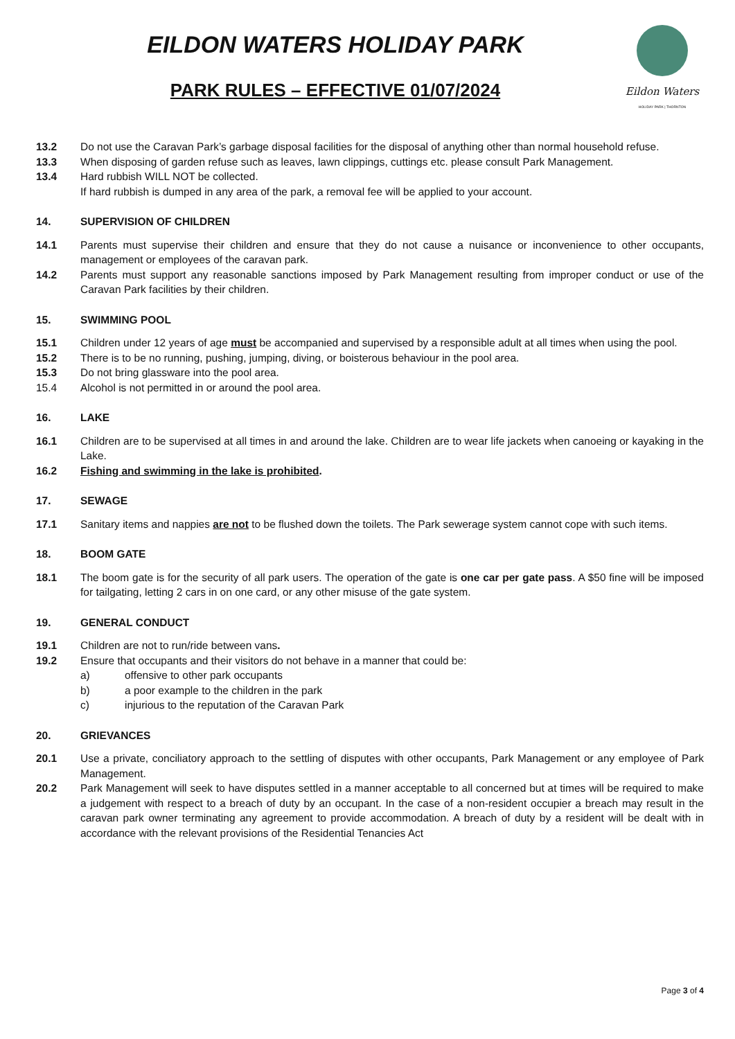EILDON WATERS HOLIDAY PARK
PARK RULES – EFFECTIVE 01/07/2024
Eildon Waters
HOLIDAY PARK | THORNTON
13.2 Do not use the Caravan Park’s garbage disposal facilities for the disposal of anything other than normal household refuse.
13.3 When disposing of garden refuse such as leaves, lawn clippings, cuttings etc. please consult Park Management.
13.4 Hard rubbish WILL NOT be collected.
If hard rubbish is dumped in any area of the park, a removal fee will be applied to your account.
14. SUPERVISION OF CHILDREN
14.1 Parents must supervise their children and ensure that they do not cause a nuisance or inconvenience to other occupants, management or employees of the caravan park.
14.2 Parents must support any reasonable sanctions imposed by Park Management resulting from improper conduct or use of the Caravan Park facilities by their children.
15. SWIMMING POOL
15.1 Children under 12 years of age must be accompanied and supervised by a responsible adult at all times when using the pool.
15.2 There is to be no running, pushing, jumping, diving, or boisterous behaviour in the pool area.
15.3 Do not bring glassware into the pool area.
15.4 Alcohol is not permitted in or around the pool area.
16. LAKE
16.1 Children are to be supervised at all times in and around the lake. Children are to wear life jackets when canoeing or kayaking in the Lake.
16.2 Fishing and swimming in the lake is prohibited.
17. SEWAGE
17.1 Sanitary items and nappies are not to be flushed down the toilets. The Park sewerage system cannot cope with such items.
18. BOOM GATE
18.1 The boom gate is for the security of all park users. The operation of the gate is one car per gate pass. A $50 fine will be imposed for tailgating, letting 2 cars in on one card, or any other misuse of the gate system.
19. GENERAL CONDUCT
19.1 Children are not to run/ride between vans.
19.2 Ensure that occupants and their visitors do not behave in a manner that could be:
a) offensive to other park occupants
b) a poor example to the children in the park
c) injurious to the reputation of the Caravan Park
20. GRIEVANCES
20.1 Use a private, conciliatory approach to the settling of disputes with other occupants, Park Management or any employee of Park Management.
20.2 Park Management will seek to have disputes settled in a manner acceptable to all concerned but at times will be required to make a judgement with respect to a breach of duty by an occupant. In the case of a non-resident occupier a breach may result in the caravan park owner terminating any agreement to provide accommodation. A breach of duty by a resident will be dealt with in accordance with the relevant provisions of the Residential Tenancies Act
Page 3 of 4